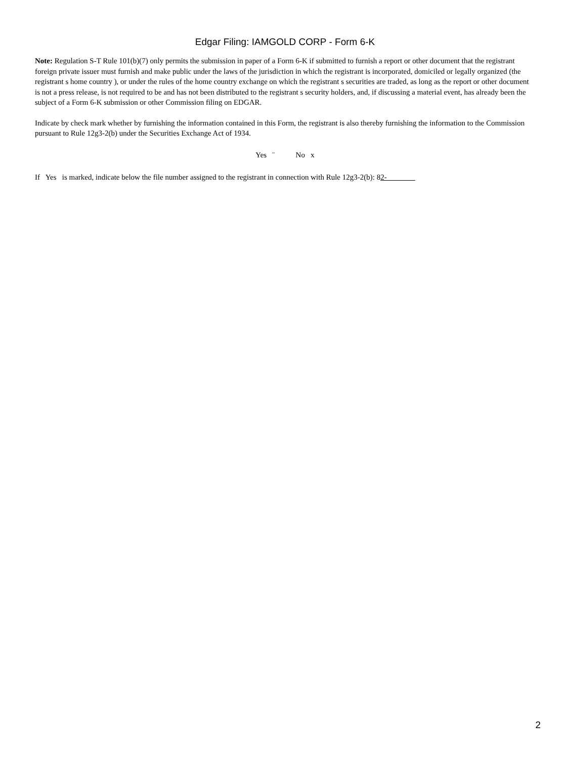Edgar Filing: IAMGOLD CORP - Form 6-K
Note: Regulation S-T Rule 101(b)(7) only permits the submission in paper of a Form 6-K if submitted to furnish a report or other document that the registrant foreign private issuer must furnish and make public under the laws of the jurisdiction in which the registrant is incorporated, domiciled or legally organized (the registrant s home country ), or under the rules of the home country exchange on which the registrant s securities are traded, as long as the report or other document is not a press release, is not required to be and has not been distributed to the registrant s security holders, and, if discussing a material event, has already been the subject of a Form 6-K submission or other Commission filing on EDGAR.
Indicate by check mark whether by furnishing the information contained in this Form, the registrant is also thereby furnishing the information to the Commission pursuant to Rule 12g3-2(b) under the Securities Exchange Act of 1934.
Yes ¨ No x
If Yes is marked, indicate below the file number assigned to the registrant in connection with Rule 12g3-2(b): 82-
2